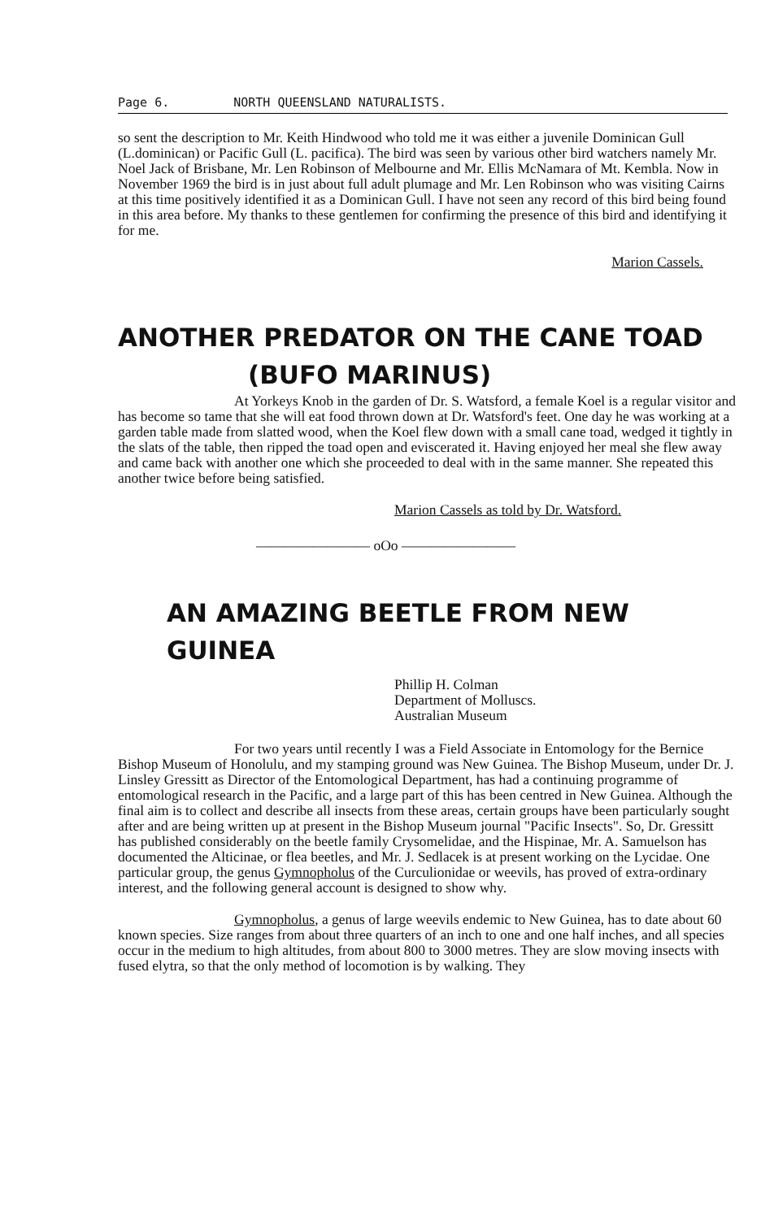Page 6. NORTH QUEENSLAND NATURALISTS.
so sent the description to Mr. Keith Hindwood who told me it was either a juvenile Dominican Gull (L.dominican) or Pacific Gull (L. pacifica). The bird was seen by various other bird watchers namely Mr. Noel Jack of Brisbane, Mr. Len Robinson of Melbourne and Mr. Ellis McNamara of Mt. Kembla. Now in November 1969 the bird is in just about full adult plumage and Mr. Len Robinson who was visiting Cairns at this time positively identified it as a Dominican Gull. I have not seen any record of this bird being found in this area before. My thanks to these gentlemen for confirming the presence of this bird and identifying it for me.
Marion Cassels.
ANOTHER PREDATOR ON THE CANE TOAD
(BUFO MARINUS)
At Yorkeys Knob in the garden of Dr. S. Watsford, a female Koel is a regular visitor and has become so tame that she will eat food thrown down at Dr. Watsford's feet. One day he was working at a garden table made from slatted wood, when the Koel flew down with a small cane toad, wedged it tightly in the slats of the table, then ripped the toad open and eviscerated it. Having enjoyed her meal she flew away and came back with another one which she proceeded to deal with in the same manner. She repeated this another twice before being satisfied.
Marion Cassels as told by Dr. Watsford.
———————— oOo ————————
AN AMAZING BEETLE FROM NEW GUINEA
Phillip H. Colman
Department of Molluscs.
Australian Museum
For two years until recently I was a Field Associate in Entomology for the Bernice Bishop Museum of Honolulu, and my stamping ground was New Guinea. The Bishop Museum, under Dr. J. Linsley Gressitt as Director of the Entomological Department, has had a continuing programme of entomological research in the Pacific, and a large part of this has been centred in New Guinea. Although the final aim is to collect and describe all insects from these areas, certain groups have been particularly sought after and are being written up at present in the Bishop Museum journal "Pacific Insects". So, Dr. Gressitt has published considerably on the beetle family Crysomelidae, and the Hispinae, Mr. A. Samuelson has documented the Alticinae, or flea beetles, and Mr. J. Sedlacek is at present working on the Lycidae. One particular group, the genus Gymnopholus of the Curculionidae or weevils, has proved of extra-ordinary interest, and the following general account is designed to show why.
Gymnopholus, a genus of large weevils endemic to New Guinea, has to date about 60 known species. Size ranges from about three quarters of an inch to one and one half inches, and all species occur in the medium to high altitudes, from about 800 to 3000 metres. They are slow moving insects with fused elytra, so that the only method of locomotion is by walking. They